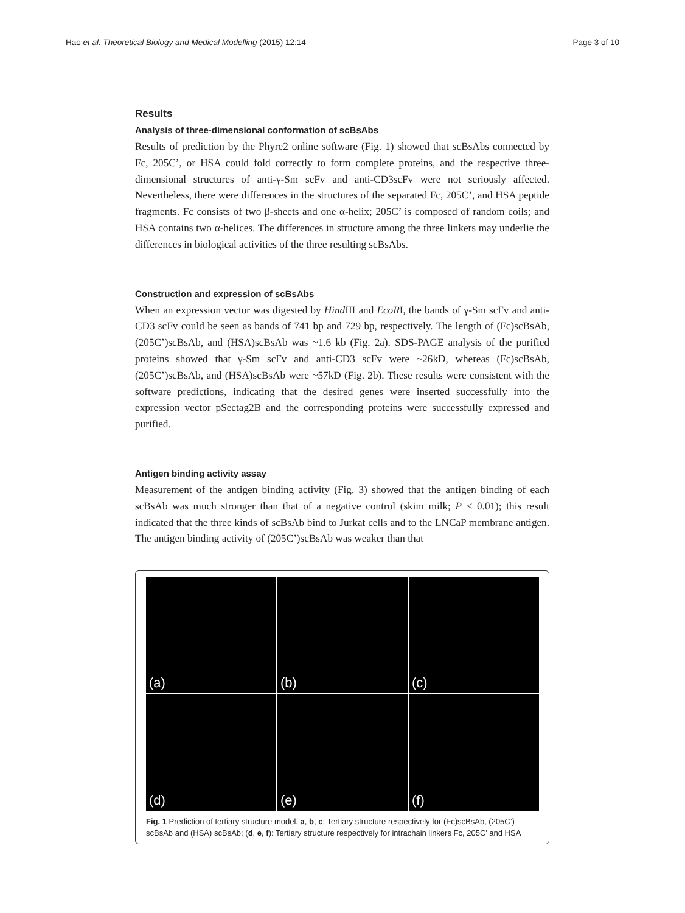Hao et al. Theoretical Biology and Medical Modelling (2015) 12:14 Page 3 of 10
Results
Analysis of three-dimensional conformation of scBsAbs
Results of prediction by the Phyre2 online software (Fig. 1) showed that scBsAbs connected by Fc, 205C’, or HSA could fold correctly to form complete proteins, and the respective three-dimensional structures of anti-γ-Sm scFv and anti-CD3scFv were not seriously affected. Nevertheless, there were differences in the structures of the separated Fc, 205C’, and HSA peptide fragments. Fc consists of two β-sheets and one α-helix; 205C’ is composed of random coils; and HSA contains two α-helices. The differences in structure among the three linkers may underlie the differences in biological activities of the three resulting scBsAbs.
Construction and expression of scBsAbs
When an expression vector was digested by Hind III and EcoRI, the bands of γ-Sm scFv and anti-CD3 scFv could be seen as bands of 741 bp and 729 bp, respectively. The length of (Fc)scBsAb, (205C’)scBsAb, and (HSA)scBsAb was ~1.6 kb (Fig. 2a). SDS-PAGE analysis of the purified proteins showed that γ-Sm scFv and anti-CD3 scFv were ~26kD, whereas (Fc)scBsAb, (205C’)scBsAb, and (HSA)scBsAb were ~57kD (Fig. 2b). These results were consistent with the software predictions, indicating that the desired genes were inserted successfully into the expression vector pSectag2B and the corresponding proteins were successfully expressed and purified.
Antigen binding activity assay
Measurement of the antigen binding activity (Fig. 3) showed that the antigen binding of each scBsAb was much stronger than that of a negative control (skim milk; P < 0.01); this result indicated that the three kinds of scBsAb bind to Jurkat cells and to the LNCaP membrane antigen. The antigen binding activity of (205C’)scBsAb was weaker than that
(a)
(b)
(c)
(d)
(e)
(f)
Fig. 1 Prediction of tertiary structure model. a, b, c: Tertiary structure respectively for (Fc)scBsAb, (205C’) scBsAb and (HSA) scBsAb; (d, e, f): Tertiary structure respectively for intrachain linkers Fc, 205C’ and HSA